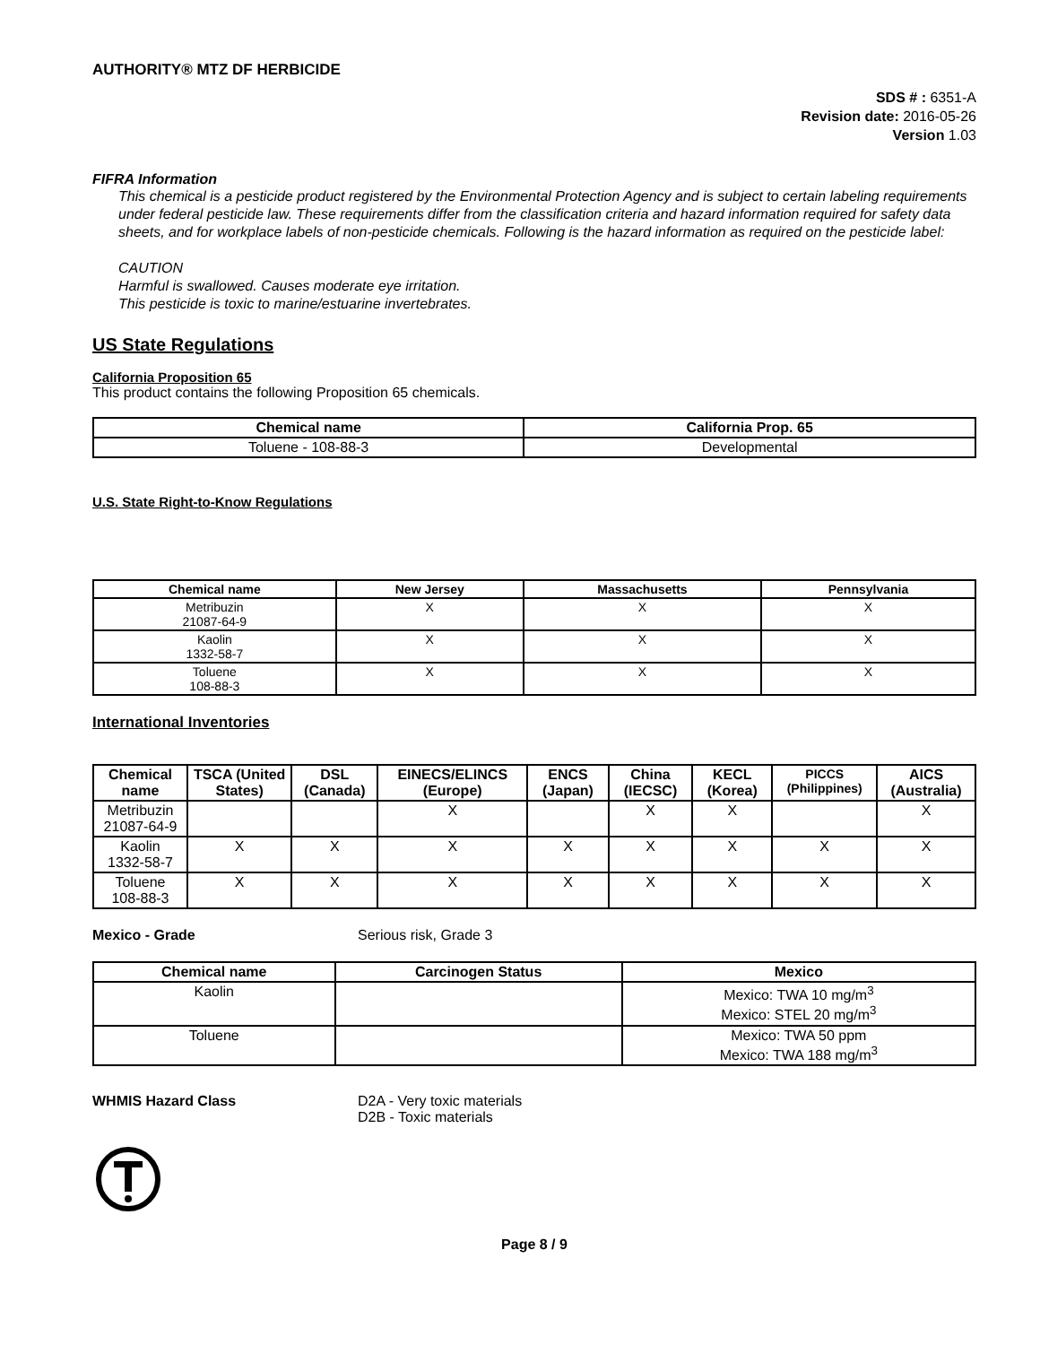AUTHORITY® MTZ DF HERBICIDE
SDS # : 6351-A
Revision date: 2016-05-26
Version 1.03
FIFRA Information
This chemical is a pesticide product registered by the Environmental Protection Agency and is subject to certain labeling requirements under federal pesticide law. These requirements differ from the classification criteria and hazard information required for safety data sheets, and for workplace labels of non-pesticide chemicals. Following is the hazard information as required on the pesticide label:
CAUTION
Harmful is swallowed. Causes moderate eye irritation.
This pesticide is toxic to marine/estuarine invertebrates.
US State Regulations
California Proposition 65
This product contains the following Proposition 65 chemicals.
| Chemical name | California Prop. 65 |
| --- | --- |
| Toluene - 108-88-3 | Developmental |
U.S. State Right-to-Know Regulations
| Chemical name | New Jersey | Massachusetts | Pennsylvania |
| --- | --- | --- | --- |
| Metribuzin 21087-64-9 | X | X | X |
| Kaolin 1332-58-7 | X | X | X |
| Toluene 108-88-3 | X | X | X |
International Inventories
| Chemical name | TSCA (United States) | DSL (Canada) | EINECS/ELINCS (Europe) | ENCS (Japan) | China (IECSC) | KECL (Korea) | PICCS (Philippines) | AICS (Australia) |
| --- | --- | --- | --- | --- | --- | --- | --- | --- |
| Metribuzin 21087-64-9 | | | X | | X | X | | X |
| Kaolin 1332-58-7 | X | X | X | X | X | X | X | X |
| Toluene 108-88-3 | X | X | X | X | X | X | X | X |
Mexico - Grade Serious risk, Grade 3
| Chemical name | Carcinogen Status | Mexico |
| --- | --- | --- |
| Kaolin | | Mexico: TWA 10 mg/m<sup>3</sup> Mexico: STEL 20 mg/m<sup>3</sup> |
| Toluene | | Mexico: TWA 50 ppm Mexico: TWA 188 mg/m<sup>3</sup> |
WHMIS Hazard Class D2A - Very toxic materials
D2B - Toxic materials
Page 8 / 9